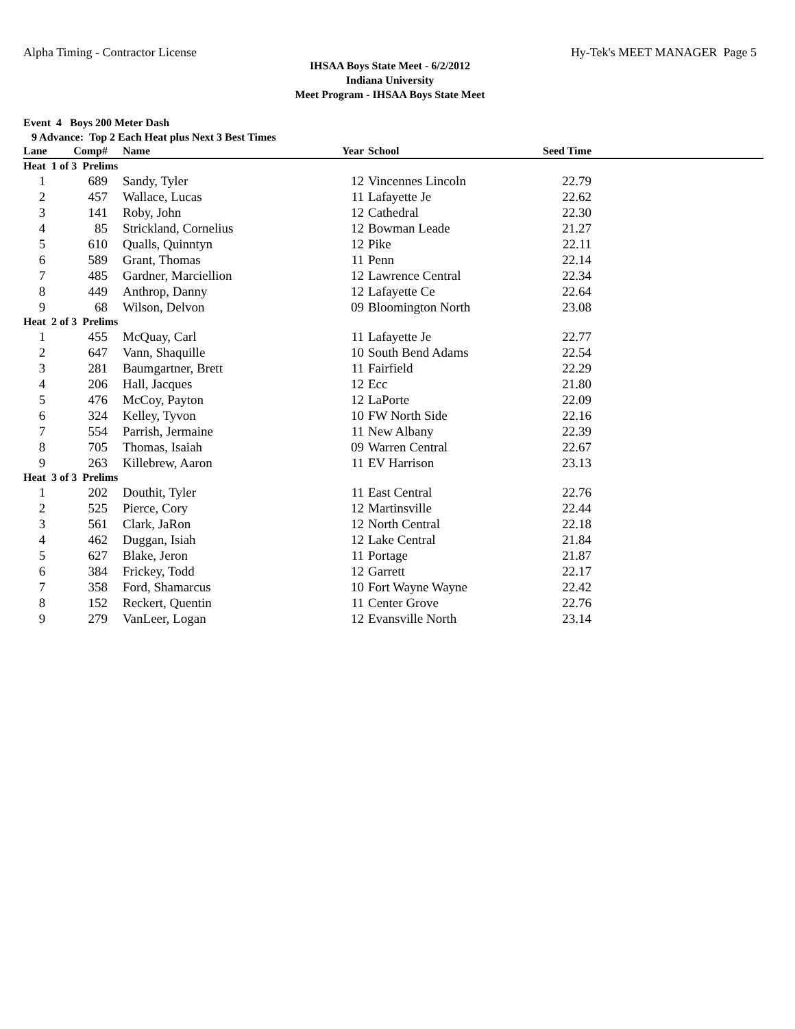Alpha Timing - Contractor License Hy-Tek's MEET MANAGER Page 5
IHSAA Boys State Meet - 6/2/2012
Indiana University
Meet Program - IHSAA Boys State Meet
Event 4 Boys 200 Meter Dash
9 Advance: Top 2 Each Heat plus Next 3 Best Times
| Lane | Comp# | Name | Year | School | Seed Time | |
| --- | --- | --- | --- | --- | --- | --- |
| Heat 1 of 3 Prelims | | | | | | |
| 1 | 689 | Sandy, Tyler | 12 | Vincennes Lincoln | 22.79 | |
| 2 | 457 | Wallace, Lucas | 11 | Lafayette Je | 22.62 | |
| 3 | 141 | Roby, John | 12 | Cathedral | 22.30 | |
| 4 | 85 | Strickland, Cornelius | 12 | Bowman Leade | 21.27 | |
| 5 | 610 | Qualls, Quinntyn | 12 | Pike | 22.11 | |
| 6 | 589 | Grant, Thomas | 11 | Penn | 22.14 | |
| 7 | 485 | Gardner, Marciellion | 12 | Lawrence Central | 22.34 | |
| 8 | 449 | Anthrop, Danny | 12 | Lafayette Ce | 22.64 | |
| 9 | 68 | Wilson, Delvon | 09 | Bloomington North | 23.08 | |
| Heat 2 of 3 Prelims | | | | | | |
| 1 | 455 | McQuay, Carl | 11 | Lafayette Je | 22.77 | |
| 2 | 647 | Vann, Shaquille | 10 | South Bend Adams | 22.54 | |
| 3 | 281 | Baumgartner, Brett | 11 | Fairfield | 22.29 | |
| 4 | 206 | Hall, Jacques | 12 | Ecc | 21.80 | |
| 5 | 476 | McCoy, Payton | 12 | LaPorte | 22.09 | |
| 6 | 324 | Kelley, Tyvon | 10 | FW North Side | 22.16 | |
| 7 | 554 | Parrish, Jermaine | 11 | New Albany | 22.39 | |
| 8 | 705 | Thomas, Isaiah | 09 | Warren Central | 22.67 | |
| 9 | 263 | Killebrew, Aaron | 11 | EV Harrison | 23.13 | |
| Heat 3 of 3 Prelims | | | | | | |
| 1 | 202 | Douthit, Tyler | 11 | East Central | 22.76 | |
| 2 | 525 | Pierce, Cory | 12 | Martinsville | 22.44 | |
| 3 | 561 | Clark, JaRon | 12 | North Central | 22.18 | |
| 4 | 462 | Duggan, Isiah | 12 | Lake Central | 21.84 | |
| 5 | 627 | Blake, Jeron | 11 | Portage | 21.87 | |
| 6 | 384 | Frickey, Todd | 12 | Garrett | 22.17 | |
| 7 | 358 | Ford, Shamarcus | 10 | Fort Wayne Wayne | 22.42 | |
| 8 | 152 | Reckert, Quentin | 11 | Center Grove | 22.76 | |
| 9 | 279 | VanLeer, Logan | 12 | Evansville North | 23.14 | |